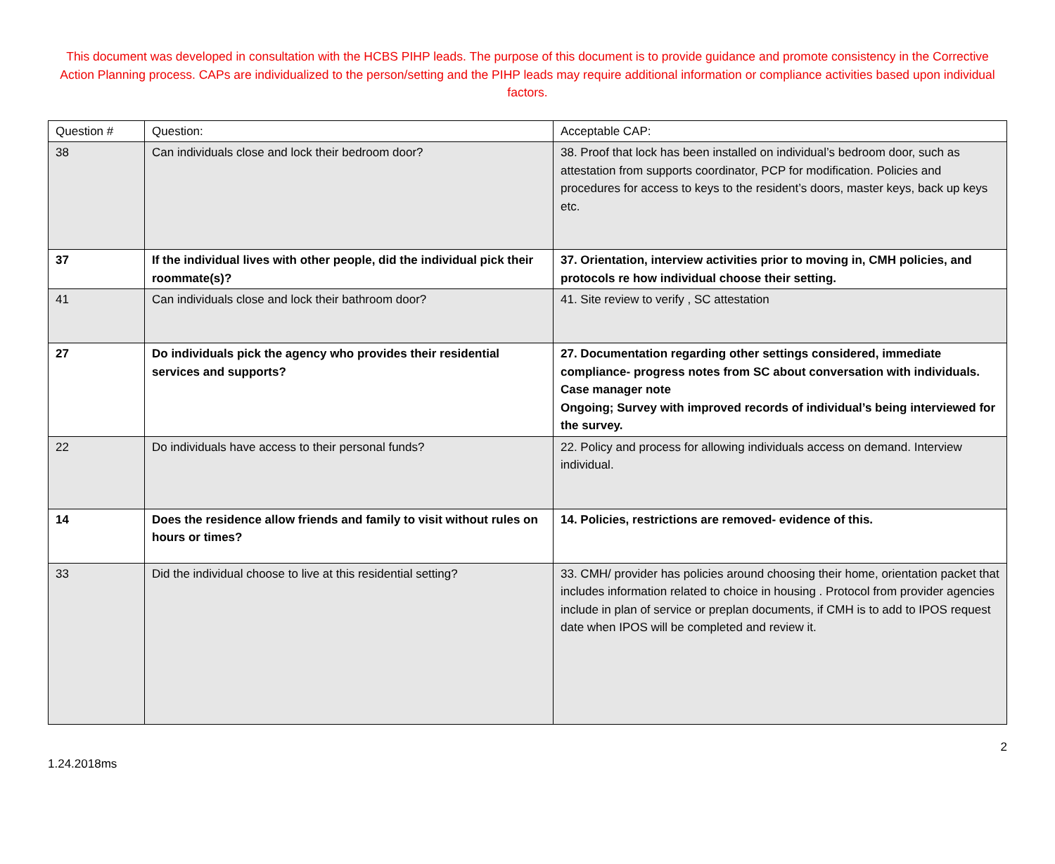This document was developed in consultation with the HCBS PIHP leads. The purpose of this document is to provide guidance and promote consistency in the Corrective Action Planning process. CAPs are individualized to the person/setting and the PIHP leads may require additional information or compliance activities based upon individual factors.
| Question # | Question: | Acceptable CAP: |
| --- | --- | --- |
| 38 | Can individuals close and lock their bedroom door? | 38. Proof that lock has been installed on individual’s bedroom door, such as attestation from supports coordinator, PCP for modification. Policies and procedures for access to keys to the resident’s doors, master keys, back up keys etc. |
| 37 | If the individual lives with other people, did the individual pick their roommate(s)? | 37. Orientation, interview activities prior to moving in, CMH policies, and protocols re how individual choose their setting. |
| 41 | Can individuals close and lock their bathroom door? | 41. Site review to verify , SC attestation |
| 27 | Do individuals pick the agency who provides their residential services and supports? | 27. Documentation regarding other settings considered, immediate compliance- progress notes from SC about conversation with individuals. Case manager note Ongoing; Survey with improved records of individual’s being interviewed for the survey. |
| 22 | Do individuals have access to their personal funds? | 22. Policy and process for allowing individuals access on demand. Interview individual. |
| 14 | Does the residence allow friends and family to visit without rules on hours or times? | 14. Policies, restrictions are removed- evidence of this. |
| 33 | Did the individual choose to live at this residential setting? | 33. CMH/ provider has policies around choosing their home, orientation packet that includes information related to choice in housing . Protocol from provider agencies include in plan of service or preplan documents, if CMH is to add to IPOS request date when IPOS will be completed and review it. |
2
1.24.2018ms